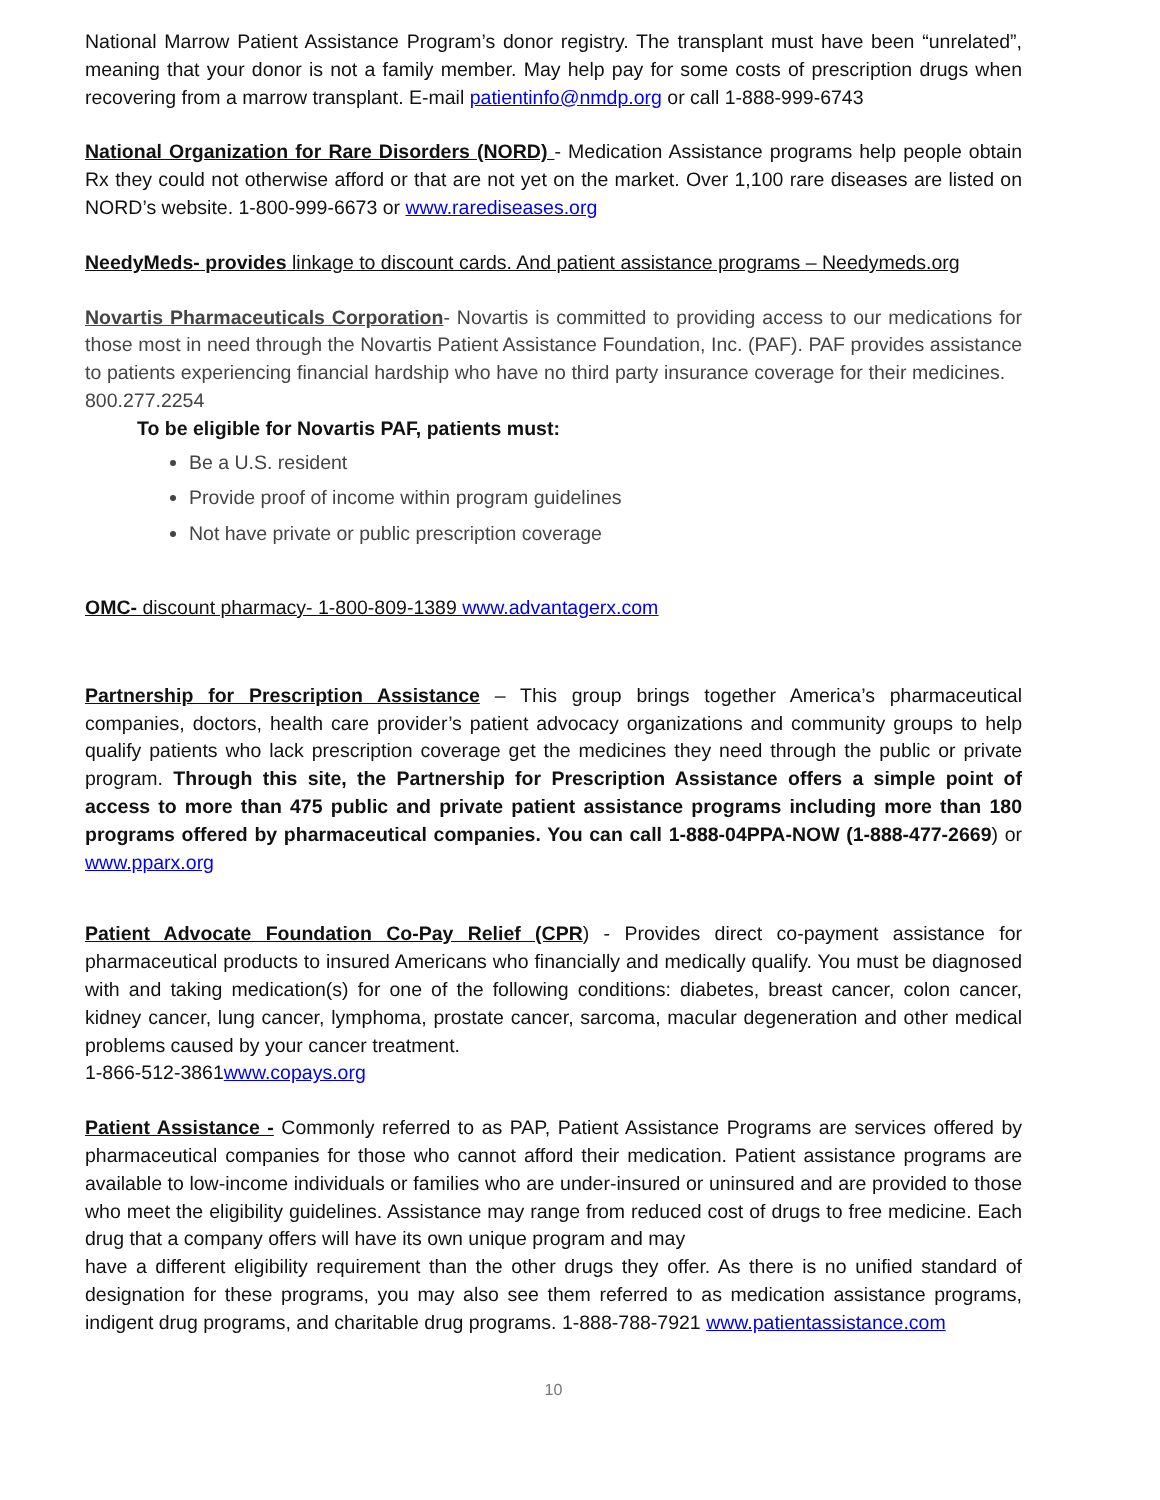National Marrow Patient Assistance Program’s donor registry. The transplant must have been “unrelated”, meaning that your donor is not a family member. May help pay for some costs of prescription drugs when recovering from a marrow transplant. E-mail patientinfo@nmdp.org or call 1-888-999-6743
National Organization for Rare Disorders (NORD) - Medication Assistance programs help people obtain Rx they could not otherwise afford or that are not yet on the market. Over 1,100 rare diseases are listed on NORD’s website. 1-800-999-6673 or www.rarediseases.org
NeedyMeds- provides linkage to discount cards. And patient assistance programs – Needymeds.org
Novartis Pharmaceuticals Corporation- Novartis is committed to providing access to our medications for those most in need through the Novartis Patient Assistance Foundation, Inc. (PAF). PAF provides assistance to patients experiencing financial hardship who have no third party insurance coverage for their medicines. 800.277.2254
To be eligible for Novartis PAF, patients must:
Be a U.S. resident
Provide proof of income within program guidelines
Not have private or public prescription coverage
OMC- discount pharmacy- 1-800-809-1389 www.advantagerx.com
Partnership for Prescription Assistance – This group brings together America’s pharmaceutical companies, doctors, health care provider’s patient advocacy organizations and community groups to help qualify patients who lack prescription coverage get the medicines they need through the public or private program. Through this site, the Partnership for Prescription Assistance offers a simple point of access to more than 475 public and private patient assistance programs including more than 180 programs offered by pharmaceutical companies. You can call 1-888-04PPA-NOW (1-888-477-2669) or www.pparx.org
Patient Advocate Foundation Co-Pay Relief (CPR) - Provides direct co-payment assistance for pharmaceutical products to insured Americans who financially and medically qualify. You must be diagnosed with and taking medication(s) for one of the following conditions: diabetes, breast cancer, colon cancer, kidney cancer, lung cancer, lymphoma, prostate cancer, sarcoma, macular degeneration and other medical problems caused by your cancer treatment.
1-866-512-3861www.copays.org
Patient Assistance - Commonly referred to as PAP, Patient Assistance Programs are services offered by pharmaceutical companies for those who cannot afford their medication. Patient assistance programs are available to low-income individuals or families who are under-insured or uninsured and are provided to those who meet the eligibility guidelines. Assistance may range from reduced cost of drugs to free medicine. Each drug that a company offers will have its own unique program and may
have a different eligibility requirement than the other drugs they offer. As there is no unified standard of designation for these programs, you may also see them referred to as medication assistance programs, indigent drug programs, and charitable drug programs. 1-888-788-7921 www.patientassistance.com
10